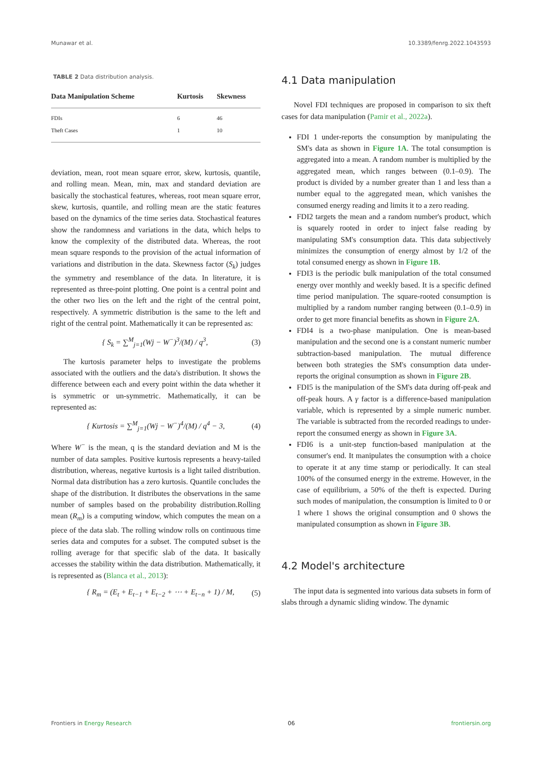Munawar et al. 10.3389/fenrg.2022.1043593
TABLE 2 Data distribution analysis.
| Data Manipulation Scheme | Kurtosis | Skewness |
| --- | --- | --- |
| FDIs | 6 | 46 |
| Theft Cases | 1 | 10 |
deviation, mean, root mean square error, skew, kurtosis, quantile, and rolling mean. Mean, min, max and standard deviation are basically the stochastical features, whereas, root mean square error, skew, kurtosis, quantile, and rolling mean are the static features based on the dynamics of the time series data. Stochastical features show the randomness and variations in the data, which helps to know the complexity of the distributed data. Whereas, the root mean square responds to the provision of the actual information of variations and distribution in the data. Skewness factor (S<sub>k</sub>) judges the symmetry and resemblance of the data. In literature, it is represented as three-point plotting. One point is a central point and the other two lies on the left and the right of the central point, respectively. A symmetric distribution is the same to the left and right of the central point. Mathematically it can be represented as:
{ S<sub>k</sub> = ∑<sup>M</sup><sub>j=1</sub>(Wj − W<sup>−</sup>)<sup>3</sup>/(M) / q<sup>3</sup>, (3)
The kurtosis parameter helps to investigate the problems associated with the outliers and the data's distribution. It shows the difference between each and every point within the data whether it is symmetric or un-symmetric. Mathematically, it can be represented as:
{ Kurtosis = ∑<sup>M</sup><sub>j=1</sub>(Wj − W<sup>−</sup>)<sup>4</sup>/(M) / q<sup>4</sup> − 3, (4)
Where W<sup>−</sup> is the mean, q is the standard deviation and M is the number of data samples. Positive kurtosis represents a heavy-tailed distribution, whereas, negative kurtosis is a light tailed distribution. Normal data distribution has a zero kurtosis. Quantile concludes the shape of the distribution. It distributes the observations in the same number of samples based on the probability distribution.Rolling mean (R<sub>m</sub>) is a computing window, which computes the mean on a piece of the data slab. The rolling window rolls on continuous time series data and computes for a subset. The computed subset is the rolling average for that specific slab of the data. It basically accesses the stability within the data distribution. Mathematically, it is represented as (Blanca et al., 2013):
{ R<sub>m</sub> = (E<sub>t</sub> + E<sub>t−1</sub> + E<sub>t−2</sub> + ⋯ + E<sub>t−n</sub> + 1) / M, (5)
4.1 Data manipulation
Novel FDI techniques are proposed in comparison to six theft cases for data manipulation (Pamir et al., 2022a).
FDI 1 under-reports the consumption by manipulating the SM's data as shown in Figure 1A. The total consumption is aggregated into a mean. A random number is multiplied by the aggregated mean, which ranges between (0.1–0.9). The product is divided by a number greater than 1 and less than a number equal to the aggregated mean, which vanishes the consumed energy reading and limits it to a zero reading.
FDI2 targets the mean and a random number's product, which is squarely rooted in order to inject false reading by manipulating SM's consumption data. This data subjectively minimizes the consumption of energy almost by 1/2 of the total consumed energy as shown in Figure 1B.
FDI3 is the periodic bulk manipulation of the total consumed energy over monthly and weekly based. It is a specific defined time period manipulation. The square-rooted consumption is multiplied by a random number ranging between (0.1–0.9) in order to get more financial benefits as shown in Figure 2A.
FDI4 is a two-phase manipulation. One is mean-based manipulation and the second one is a constant numeric number subtraction-based manipulation. The mutual difference between both strategies the SM's consumption data under-reports the original consumption as shown in Figure 2B.
FDI5 is the manipulation of the SM's data during off-peak and off-peak hours. A γ factor is a difference-based manipulation variable, which is represented by a simple numeric number. The variable is subtracted from the recorded readings to under-report the consumed energy as shown in Figure 3A.
FDI6 is a unit-step function-based manipulation at the consumer's end. It manipulates the consumption with a choice to operate it at any time stamp or periodically. It can steal 100% of the consumed energy in the extreme. However, in the case of equilibrium, a 50% of the theft is expected. During such modes of manipulation, the consumption is limited to 0 or 1 where 1 shows the original consumption and 0 shows the manipulated consumption as shown in Figure 3B.
4.2 Model's architecture
The input data is segmented into various data subsets in form of slabs through a dynamic sliding window. The dynamic
Frontiers in Energy Research 06 frontiersin.org